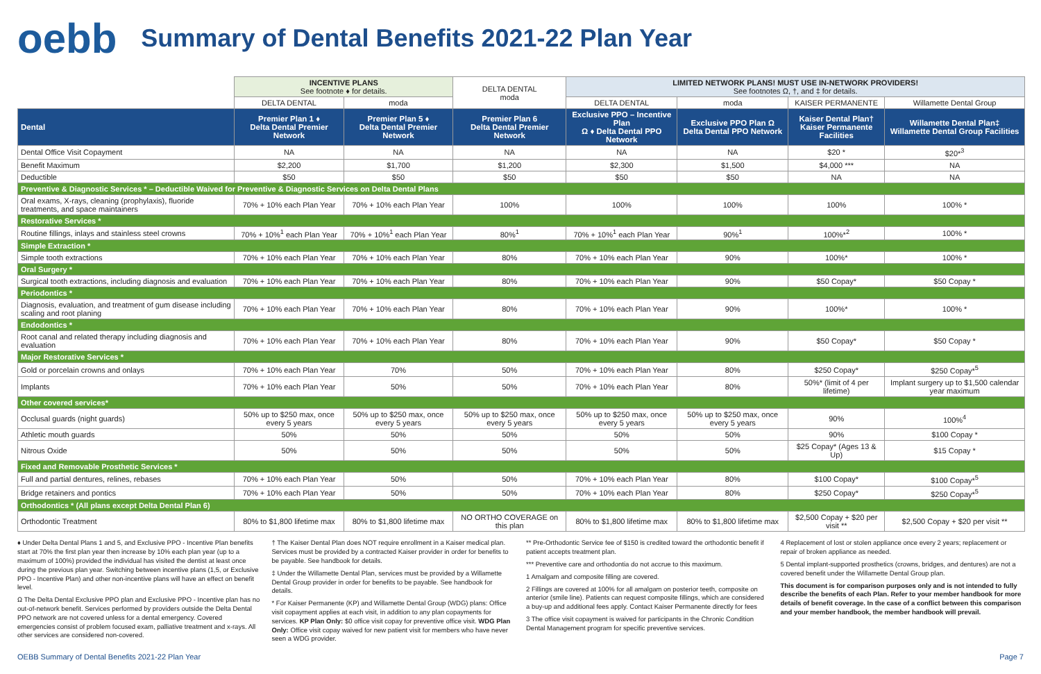oebb
Summary of Dental Benefits 2021-22 Plan Year
| | INCENTIVE PLANS See footnote ♦ for details. | | DELTA DENTAL moda | LIMITED NETWORK PLANS! MUST USE IN-NETWORK PROVIDERS! See footnotes Ω, †, and ‡ for details. | | | |
| | DELTA DENTAL | moda | | DELTA DENTAL | moda | KAISER PERMANENTE | Willamette Dental Group |
| Dental | Premier Plan 1 ♦ Delta Dental Premier Network | Premier Plan 5 ♦ Delta Dental Premier Network | Premier Plan 6 Delta Dental Premier Network | Exclusive PPO – Incentive Plan Ω ♦ Delta Dental PPO Network | Exclusive PPO Plan Ω Delta Dental PPO Network | Kaiser Dental Plan† Kaiser Permanente Facilities | Willamette Dental Plan‡ Willamette Dental Group Facilities |
| Dental Office Visit Copayment | NA | NA | NA | NA | NA | $20 * | $20*<sup>3</sup> |
| Benefit Maximum | $2,200 | $1,700 | $1,200 | $2,300 | $1,500 | $4,000 *** | NA |
| Deductible | $50 | $50 | $50 | $50 | $50 | NA | NA |
| Preventive & Diagnostic Services * – Deductible Waived for Preventive & Diagnostic Services on Delta Dental Plans | | | | | | | |
| Oral exams, X-rays, cleaning (prophylaxis), fluoride treatments, and space maintainers | 70% + 10% each Plan Year | 70% + 10% each Plan Year | 100% | 100% | 100% | 100% | 100% * |
| Restorative Services * | | | | | | | |
| Routine fillings, inlays and stainless steel crowns | 70% + 10%<sup>1</sup> each Plan Year | 70% + 10%<sup>1</sup> each Plan Year | 80%<sup>1</sup> | 70% + 10%<sup>1</sup> each Plan Year | 90%<sup>1</sup> | 100%*<sup>2</sup> | 100% * |
| Simple Extraction * | | | | | | | |
| Simple tooth extractions | 70% + 10% each Plan Year | 70% + 10% each Plan Year | 80% | 70% + 10% each Plan Year | 90% | 100%* | 100% * |
| Oral Surgery * | | | | | | | |
| Surgical tooth extractions, including diagnosis and evaluation | 70% + 10% each Plan Year | 70% + 10% each Plan Year | 80% | 70% + 10% each Plan Year | 90% | $50 Copay* | $50 Copay * |
| Periodontics * | | | | | | | |
| Diagnosis, evaluation, and treatment of gum disease including scaling and root planing | 70% + 10% each Plan Year | 70% + 10% each Plan Year | 80% | 70% + 10% each Plan Year | 90% | 100%* | 100% * |
| Endodontics * | | | | | | | |
| Root canal and related therapy including diagnosis and evaluation | 70% + 10% each Plan Year | 70% + 10% each Plan Year | 80% | 70% + 10% each Plan Year | 90% | $50 Copay* | $50 Copay * |
| Major Restorative Services * | | | | | | | |
| Gold or porcelain crowns and onlays | 70% + 10% each Plan Year | 70% | 50% | 70% + 10% each Plan Year | 80% | $250 Copay* | $250 Copay*<sup>5</sup> |
| Implants | 70% + 10% each Plan Year | 50% | 50% | 70% + 10% each Plan Year | 80% | 50%* (limit of 4 per lifetime) | Implant surgery up to $1,500 calendar year maximum |
| Other covered services* | | | | | | | |
| Occlusal guards (night guards) | 50% up to $250 max, once every 5 years | 50% up to $250 max, once every 5 years | 50% up to $250 max, once every 5 years | 50% up to $250 max, once every 5 years | 50% up to $250 max, once every 5 years | 90% | 100%<sup>4</sup> |
| Athletic mouth guards | 50% | 50% | 50% | 50% | 50% | 90% | $100 Copay * |
| Nitrous Oxide | 50% | 50% | 50% | 50% | 50% | $25 Copay* (Ages 13 & Up) | $15 Copay * |
| Fixed and Removable Prosthetic Services * | | | | | | | |
| Full and partial dentures, relines, rebases | 70% + 10% each Plan Year | 50% | 50% | 70% + 10% each Plan Year | 80% | $100 Copay* | $100 Copay*<sup>5</sup> |
| Bridge retainers and pontics | 70% + 10% each Plan Year | 50% | 50% | 70% + 10% each Plan Year | 80% | $250 Copay* | $250 Copay*<sup>5</sup> |
| Orthodontics * (All plans except Delta Dental Plan 6) | | | | | | | |
| Orthodontic Treatment | 80% to $1,800 lifetime max | 80% to $1,800 lifetime max | NO ORTHO COVERAGE on this plan | 80% to $1,800 lifetime max | 80% to $1,800 lifetime max | $2,500 Copay + $20 per visit ** | $2,500 Copay + $20 per visit ** |
♦ Under Delta Dental Plans 1 and 5, and Exclusive PPO - Incentive Plan benefits start at 70% the first plan year then increase by 10% each plan year (up to a maximum of 100%) provided the individual has visited the dentist at least once during the previous plan year. Switching between incentive plans (1,5, or Exclusive PPO - Incentive Plan) and other non-incentive plans will have an effect on benefit level.
Ω The Delta Dental Exclusive PPO plan and Exclusive PPO - Incentive plan has no out-of-network benefit. Services performed by providers outside the Delta Dental PPO network are not covered unless for a dental emergency. Covered emergencies consist of problem focused exam, palliative treatment and x-rays. All other services are considered non-covered.
† The Kaiser Dental Plan does NOT require enrollment in a Kaiser medical plan. Services must be provided by a contracted Kaiser provider in order for benefits to be payable. See handbook for details.
‡ Under the Willamette Dental Plan, services must be provided by a Willamette Dental Group provider in order for benefits to be payable. See handbook for details.
* For Kaiser Permanente (KP) and Willamette Dental Group (WDG) plans: Office visit copayment applies at each visit, in addition to any plan copayments for services. KP Plan Only: $0 office visit copay for preventive office visit. WDG Plan Only: Office visit copay waived for new patient visit for members who have never seen a WDG provider.
** Pre-Orthodontic Service fee of $150 is credited toward the orthodontic benefit if patient accepts treatment plan.
*** Preventive care and orthodontia do not accrue to this maximum.
1 Amalgam and composite filling are covered.
2 Fillings are covered at 100% for all amalgam on posterior teeth, composite on anterior (smile line). Patients can request composite fillings, which are considered a buy-up and additional fees apply. Contact Kaiser Permanente directly for fees
3 The office visit copayment is waived for participants in the Chronic Condition Dental Management program for specific preventive services.
4 Replacement of lost or stolen appliance once every 2 years; replacement or repair of broken appliance as needed.
5 Dental implant-supported prosthetics (crowns, bridges, and dentures) are not a covered benefit under the Willamette Dental Group plan.
This document is for comparison purposes only and is not intended to fully describe the benefits of each Plan. Refer to your member handbook for more details of benefit coverage. In the case of a conflict between this comparison and your member handbook, the member handbook will prevail.
OEBB Summary of Dental Benefits 2021-22 Plan Year Page 7